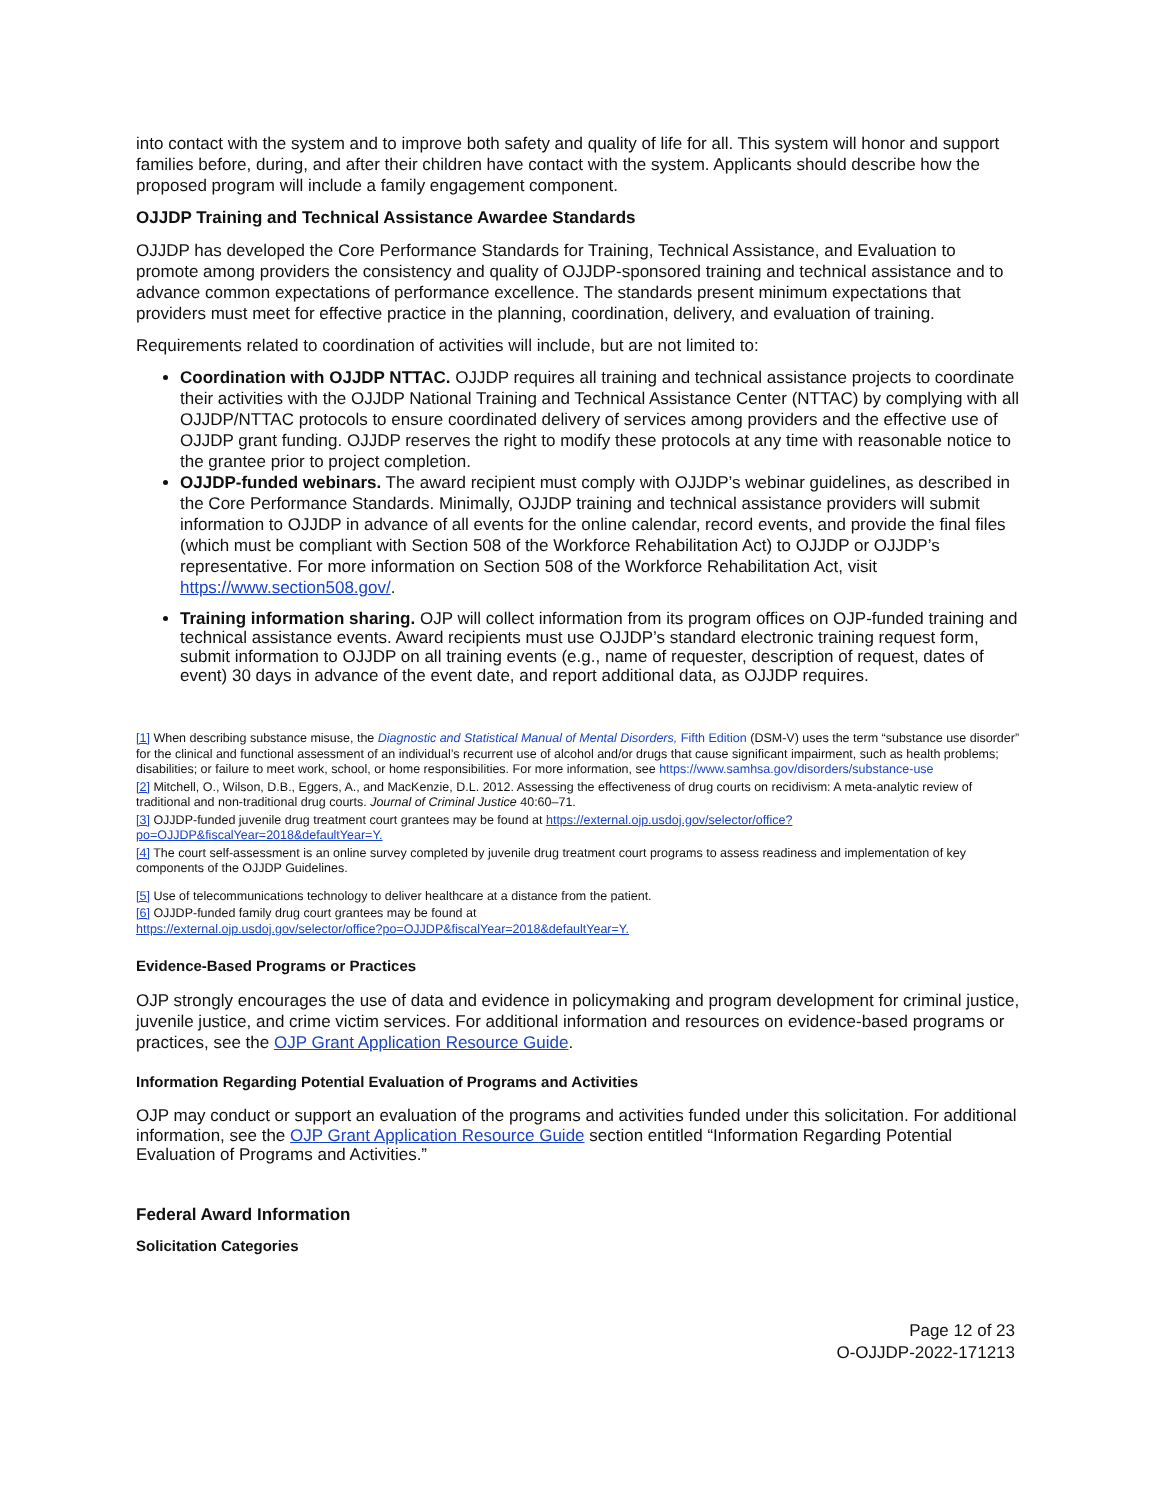into contact with the system and to improve both safety and quality of life for all. This system will honor and support families before, during, and after their children have contact with the system. Applicants should describe how the proposed program will include a family engagement component.
OJJDP Training and Technical Assistance Awardee Standards
OJJDP has developed the Core Performance Standards for Training, Technical Assistance, and Evaluation to promote among providers the consistency and quality of OJJDP-sponsored training and technical assistance and to advance common expectations of performance excellence. The standards present minimum expectations that providers must meet for effective practice in the planning, coordination, delivery, and evaluation of training.
Requirements related to coordination of activities will include, but are not limited to:
Coordination with OJJDP NTTAC. OJJDP requires all training and technical assistance projects to coordinate their activities with the OJJDP National Training and Technical Assistance Center (NTTAC) by complying with all OJJDP/NTTAC protocols to ensure coordinated delivery of services among providers and the effective use of OJJDP grant funding. OJJDP reserves the right to modify these protocols at any time with reasonable notice to the grantee prior to project completion.
OJJDP-funded webinars. The award recipient must comply with OJJDP’s webinar guidelines, as described in the Core Performance Standards. Minimally, OJJDP training and technical assistance providers will submit information to OJJDP in advance of all events for the online calendar, record events, and provide the final files (which must be compliant with Section 508 of the Workforce Rehabilitation Act) to OJJDP or OJJDP’s representative. For more information on Section 508 of the Workforce Rehabilitation Act, visit https://www.section508.gov/.
Training information sharing. OJP will collect information from its program offices on OJP-funded training and technical assistance events. Award recipients must use OJJDP’s standard electronic training request form, submit information to OJJDP on all training events (e.g., name of requester, description of request, dates of event) 30 days in advance of the event date, and report additional data, as OJJDP requires.
[1] When describing substance misuse, the Diagnostic and Statistical Manual of Mental Disorders, Fifth Edition (DSM-V) uses the term “substance use disorder” for the clinical and functional assessment of an individual’s recurrent use of alcohol and/or drugs that cause significant impairment, such as health problems; disabilities; or failure to meet work, school, or home responsibilities. For more information, see https://www.samhsa.gov/disorders/substance-use
[2] Mitchell, O., Wilson, D.B., Eggers, A., and MacKenzie, D.L. 2012. Assessing the effectiveness of drug courts on recidivism: A meta-analytic review of traditional and non-traditional drug courts. Journal of Criminal Justice 40:60–71.
[3] OJJDP-funded juvenile drug treatment court grantees may be found at https://external.ojp.usdoj.gov/selector/office?po=OJJDP&fiscalYear=2018&defaultYear=Y.
[4] The court self-assessment is an online survey completed by juvenile drug treatment court programs to assess readiness and implementation of key components of the OJJDP Guidelines.
[5] Use of telecommunications technology to deliver healthcare at a distance from the patient.
[6] OJJDP-funded family drug court grantees may be found at
https://external.ojp.usdoj.gov/selector/office?po=OJJDP&fiscalYear=2018&defaultYear=Y.
Evidence-Based Programs or Practices
OJP strongly encourages the use of data and evidence in policymaking and program development for criminal justice, juvenile justice, and crime victim services. For additional information and resources on evidence-based programs or practices, see the OJP Grant Application Resource Guide.
Information Regarding Potential Evaluation of Programs and Activities
OJP may conduct or support an evaluation of the programs and activities funded under this solicitation. For additional information, see the OJP Grant Application Resource Guide section entitled “Information Regarding Potential Evaluation of Programs and Activities.”
Federal Award Information
Solicitation Categories
Page 12 of 23
O-OJJDP-2022-171213